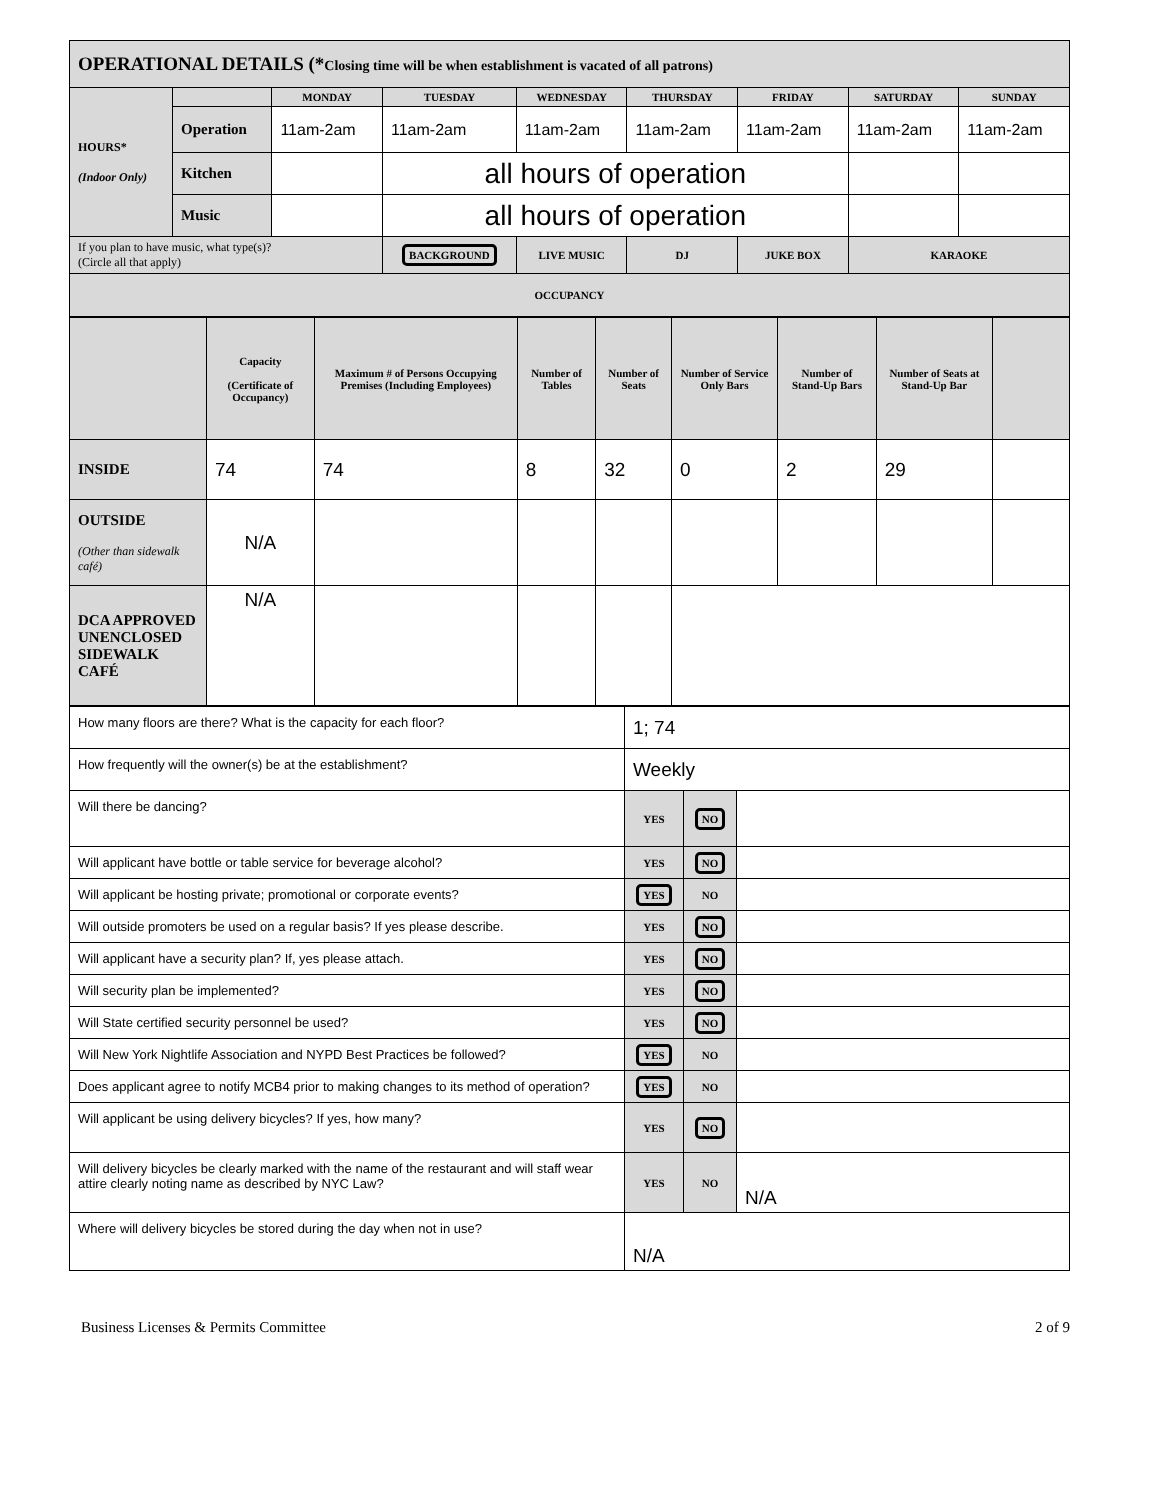| OPERATIONAL DETAILS (* Closing time will be when establishment is vacated of all patrons) | | | | | | | | |
| HOURS* (Indoor Only) | | MONDAY | TUESDAY | WEDNESDAY | THURSDAY | FRIDAY | SATURDAY | SUNDAY |
| | Operation | 11am-2am | 11am-2am | 11am-2am | 11am-2am | 11am-2am | 11am-2am | 11am-2am |
| | Kitchen | | all hours of operation | | | | | |
| | Music | | all hours of operation | | | | | |
| If you plan to have music, what type(s)? (Circle all that apply) | | | BACKGROUND | LIVE MUSIC | DJ | JUKE BOX | KARAOKE | |
| OCCUPANCY | | | | | | | | |
| | Capacity (Certificate of Occupancy) | Maximum # of Persons Occupying Premises (Including Employees) | Number of Tables | Number of Seats | Number of Service Only Bars | Number of Stand-Up Bars | Number of Seats at Stand-Up Bar | |
| INSIDE | 74 | 74 | 8 | 32 | 0 | 2 | 29 | |
| OUTSIDE (Other than sidewalk café) | N/A | | | | | | | |
| DCA APPROVED UNENCLOSED SIDEWALK CAFÉ | N/A | | | | | | | |
| How many floors are there? What is the capacity for each floor? | 1; 74 | | |
| How frequently will the owner(s) be at the establishment? | Weekly | | |
| Will there be dancing? | YES | NO | |
| Will applicant have bottle or table service for beverage alcohol? | YES | NO | |
| Will applicant be hosting private; promotional or corporate events? | YES | NO | |
| Will outside promoters be used on a regular basis? If yes please describe. | YES | NO | |
| Will applicant have a security plan? If, yes please attach. | YES | NO | |
| Will security plan be implemented? | YES | NO | |
| Will State certified security personnel be used? | YES | NO | |
| Will New York Nightlife Association and NYPD Best Practices be followed? | YES | NO | |
| Does applicant agree to notify MCB4 prior to making changes to its method of operation? | YES | NO | |
| Will applicant be using delivery bicycles? If yes, how many? | YES | NO | |
| Will delivery bicycles be clearly marked with the name of the restaurant and will staff wear attire clearly noting name as described by NYC Law? | YES | NO | N/A |
| Where will delivery bicycles be stored during the day when not in use? | N/A | | |
Business Licenses & Permits Committee 2 of 9